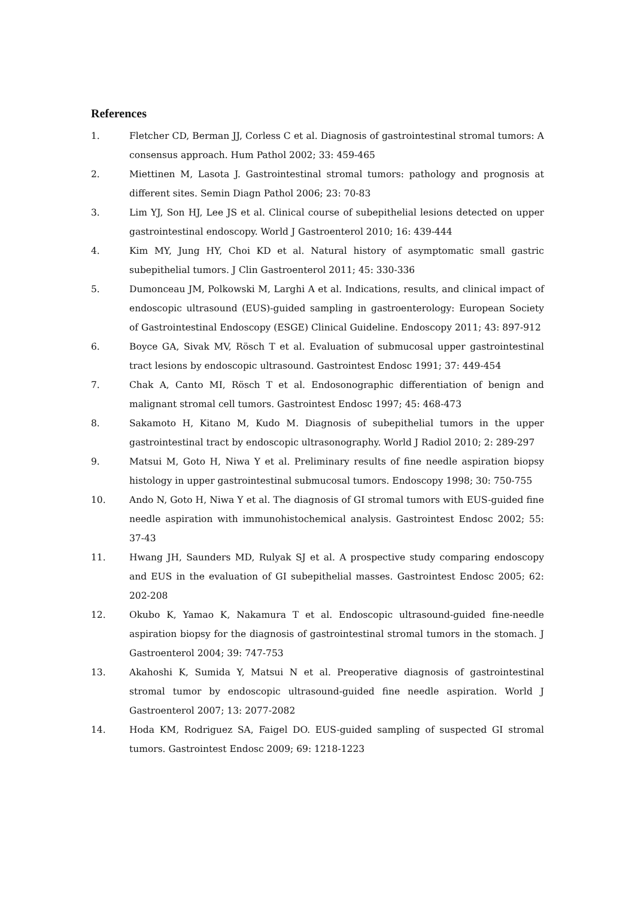References
1. Fletcher CD, Berman JJ, Corless C et al. Diagnosis of gastrointestinal stromal tumors: A consensus approach. Hum Pathol 2002; 33: 459-465
2. Miettinen M, Lasota J. Gastrointestinal stromal tumors: pathology and prognosis at different sites. Semin Diagn Pathol 2006; 23: 70-83
3. Lim YJ, Son HJ, Lee JS et al. Clinical course of subepithelial lesions detected on upper gastrointestinal endoscopy. World J Gastroenterol 2010; 16: 439-444
4. Kim MY, Jung HY, Choi KD et al. Natural history of asymptomatic small gastric subepithelial tumors. J Clin Gastroenterol 2011; 45: 330-336
5. Dumonceau JM, Polkowski M, Larghi A et al. Indications, results, and clinical impact of endoscopic ultrasound (EUS)-guided sampling in gastroenterology: European Society of Gastrointestinal Endoscopy (ESGE) Clinical Guideline. Endoscopy 2011; 43: 897-912
6. Boyce GA, Sivak MV, Rösch T et al. Evaluation of submucosal upper gastrointestinal tract lesions by endoscopic ultrasound. Gastrointest Endosc 1991; 37: 449-454
7. Chak A, Canto MI, Rösch T et al. Endosonographic differentiation of benign and malignant stromal cell tumors. Gastrointest Endosc 1997; 45: 468-473
8. Sakamoto H, Kitano M, Kudo M. Diagnosis of subepithelial tumors in the upper gastrointestinal tract by endoscopic ultrasonography. World J Radiol 2010; 2: 289-297
9. Matsui M, Goto H, Niwa Y et al. Preliminary results of fine needle aspiration biopsy histology in upper gastrointestinal submucosal tumors. Endoscopy 1998; 30: 750-755
10. Ando N, Goto H, Niwa Y et al. The diagnosis of GI stromal tumors with EUS-guided fine needle aspiration with immunohistochemical analysis. Gastrointest Endosc 2002; 55: 37-43
11. Hwang JH, Saunders MD, Rulyak SJ et al. A prospective study comparing endoscopy and EUS in the evaluation of GI subepithelial masses. Gastrointest Endosc 2005; 62: 202-208
12. Okubo K, Yamao K, Nakamura T et al. Endoscopic ultrasound-guided fine-needle aspiration biopsy for the diagnosis of gastrointestinal stromal tumors in the stomach. J Gastroenterol 2004; 39: 747-753
13. Akahoshi K, Sumida Y, Matsui N et al. Preoperative diagnosis of gastrointestinal stromal tumor by endoscopic ultrasound-guided fine needle aspiration. World J Gastroenterol 2007; 13: 2077-2082
14. Hoda KM, Rodriguez SA, Faigel DO. EUS-guided sampling of suspected GI stromal tumors. Gastrointest Endosc 2009; 69: 1218-1223